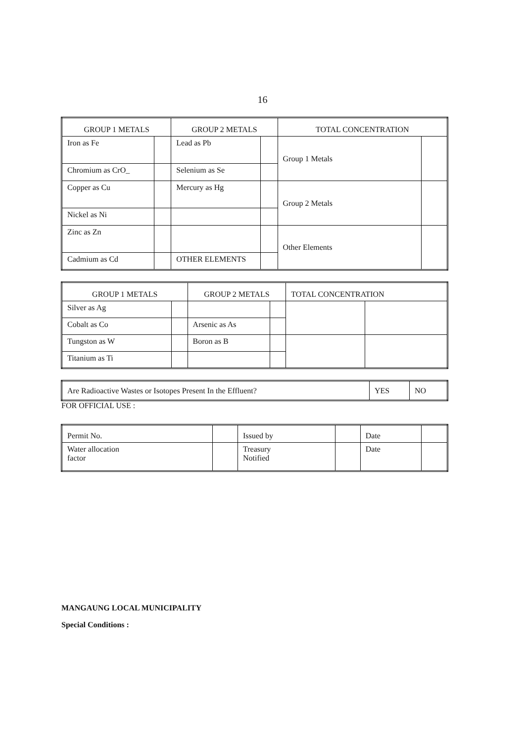16
| GROUP 1 METALS | | GROUP 2 METALS | | TOTAL CONCENTRATION | |
| --- | --- | --- | --- | --- | --- |
| Iron as Fe | | Lead as Pb | | Group 1 Metals | |
| Chromium as CrO_ | | Selenium as Se | | | |
| Copper as Cu | | Mercury as Hg | | Group 2 Metals | |
| Nickel as Ni | | | | | |
| Zinc as Zn | | | | Other Elements | |
| Cadmium as Cd | | OTHER ELEMENTS | | | |
| GROUP 1 METALS | | GROUP 2 METALS | | TOTAL CONCENTRATION | |
| --- | --- | --- | --- | --- | --- |
| Silver as Ag | | | | | |
| Cobalt as Co | | Arsenic as As | | | |
| Tungston as W | | Boron as B | | | |
| Titanium as Ti | | | | | |
| Are Radioactive Wastes or Isotopes Present In the Effluent? | YES | NO |
FOR OFFICIAL USE :
| Permit No. | | Issued by | | Date | |
| Water allocation factor | | Treasury Notified | | Date | |
MANGAUNG LOCAL MUNICIPALITY
Special Conditions :